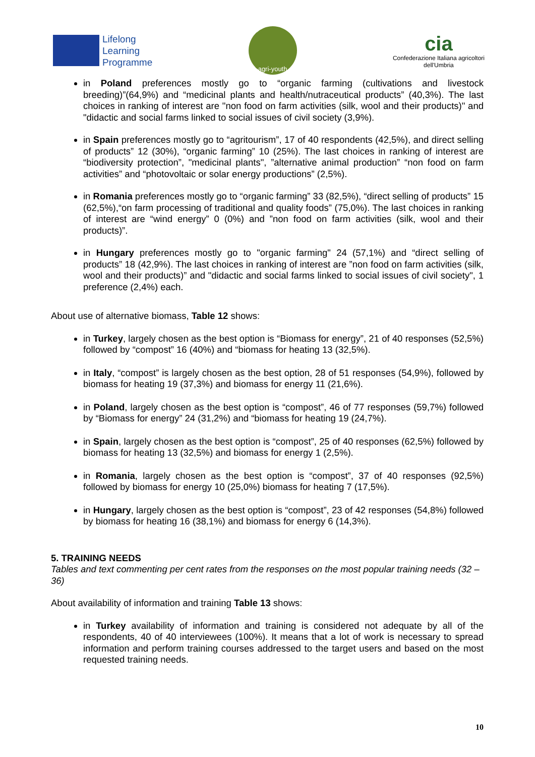Lifelong
Learning
Programme
agri-youth
cia
Confederazione Italiana agricoltori
dell'Umbria
in Poland preferences mostly go to “organic farming (cultivations and livestock breeding)”(64,9%) and “medicinal plants and health/nutraceutical products” (40,3%). The last choices in ranking of interest are "non food on farm activities (silk, wool and their products)" and "didactic and social farms linked to social issues of civil society (3,9%).
in Spain preferences mostly go to “agritourism”, 17 of 40 respondents (42,5%), and direct selling of products” 12 (30%), “organic farming” 10 (25%). The last choices in ranking of interest are “biodiversity protection”, "medicinal plants", ”alternative animal production” “non food on farm activities” and “photovoltaic or solar energy productions” (2,5%).
in Romania preferences mostly go to “organic farming” 33 (82,5%), “direct selling of products” 15 (62,5%),“on farm processing of traditional and quality foods” (75,0%). The last choices in ranking of interest are “wind energy” 0 (0%) and ”non food on farm activities (silk, wool and their products)”.
in Hungary preferences mostly go to "organic farming" 24 (57,1%) and “direct selling of products” 18 (42,9%). The last choices in ranking of interest are ”non food on farm activities (silk, wool and their products)” and "didactic and social farms linked to social issues of civil society", 1 preference (2,4%) each.
About use of alternative biomass, Table 12 shows:
in Turkey, largely chosen as the best option is “Biomass for energy”, 21 of 40 responses (52,5%) followed by “compost” 16 (40%) and “biomass for heating 13 (32,5%).
in Italy, “compost” is largely chosen as the best option, 28 of 51 responses (54,9%), followed by biomass for heating 19 (37,3%) and biomass for energy 11 (21,6%).
in Poland, largely chosen as the best option is “compost”, 46 of 77 responses (59,7%) followed by “Biomass for energy” 24 (31,2%) and “biomass for heating 19 (24,7%).
in Spain, largely chosen as the best option is “compost”, 25 of 40 responses (62,5%) followed by biomass for heating 13 (32,5%) and biomass for energy 1 (2,5%).
in Romania, largely chosen as the best option is “compost”, 37 of 40 responses (92,5%) followed by biomass for energy 10 (25,0%) biomass for heating 7 (17,5%).
in Hungary, largely chosen as the best option is “compost”, 23 of 42 responses (54,8%) followed by biomass for heating 16 (38,1%) and biomass for energy 6 (14,3%).
5. TRAINING NEEDS
Tables and text commenting per cent rates from the responses on the most popular training needs (32 – 36)
About availability of information and training Table 13 shows:
in Turkey availability of information and training is considered not adequate by all of the respondents, 40 of 40 interviewees (100%). It means that a lot of work is necessary to spread information and perform training courses addressed to the target users and based on the most requested training needs.
10